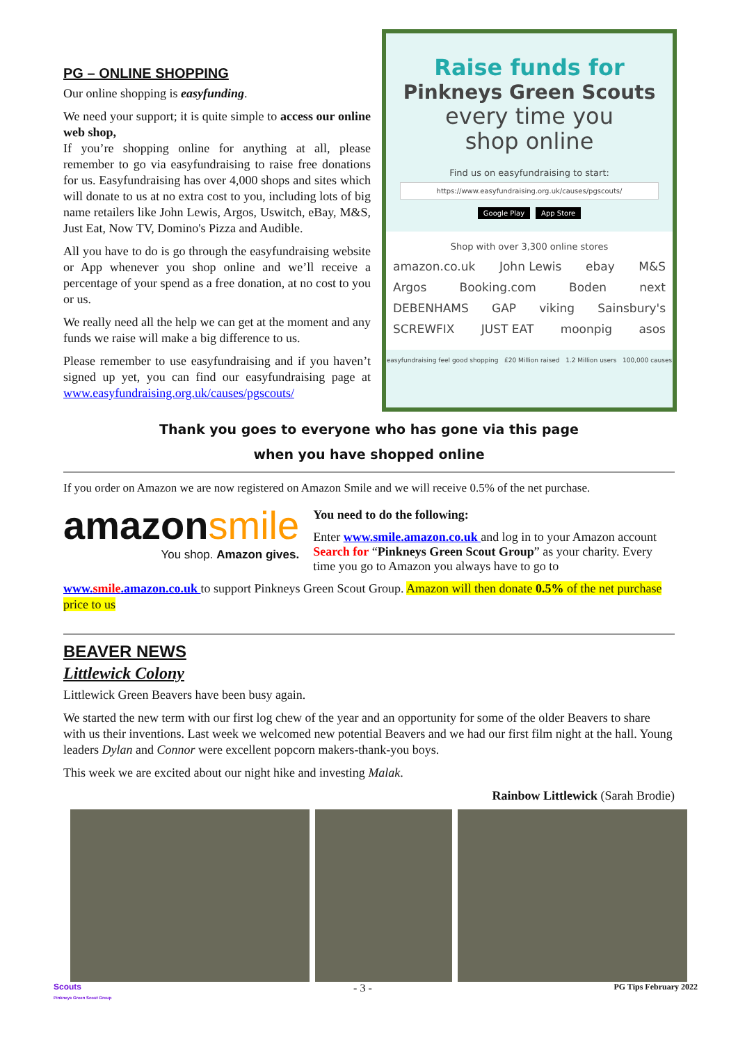PG – ONLINE SHOPPING
Our online shopping is easyfunding.
We need your support; it is quite simple to access our online web shop,
If you’re shopping online for anything at all, please remember to go via easyfundraising to raise free donations for us. Easyfundraising has over 4,000 shops and sites which will donate to us at no extra cost to you, including lots of big name retailers like John Lewis, Argos, Uswitch, eBay, M&S, Just Eat, Now TV, Domino's Pizza and Audible.
All you have to do is go through the easyfundraising website or App whenever you shop online and we’ll receive a percentage of your spend as a free donation, at no cost to you or us.
We really need all the help we can get at the moment and any funds we raise will make a big difference to us.
Please remember to use easyfundraising and if you haven’t signed up yet, you can find our easyfundraising page at www.easyfundraising.org.uk/causes/pgscouts/
Raise funds for
Pinkneys Green Scouts
every time you
shop online
Find us on easyfundraising to start:
https://www.easyfundraising.org.uk/causes/pgscouts/
Google Play App Store
Shop with over 3,300 online stores
amazon.co.uk John Lewis ebay M&S
Argos Booking.com Boden next
DEBENHAMS GAP viking Sainsbury's
SCREWFIX JUST EAT moonpig asos
easyfundraising feel good shopping £20 Million raised 1.2 Million users 100,000 causes
Thank you goes to everyone who has gone via this page
when you have shopped online
If you order on Amazon we are now registered on Amazon Smile and we will receive 0.5% of the net purchase.
amazonsmile
You shop. Amazon gives.
You need to do the following:
Enter www.smile.amazon.co.uk and log in to your Amazon account Search for “Pinkneys Green Scout Group” as your charity. Every time you go to Amazon you always have to go to
www.smile.amazon.co.uk to support Pinkneys Green Scout Group. Amazon will then donate 0.5% of the net purchase price to us
BEAVER NEWS
Littlewick Colony
Littlewick Green Beavers have been busy again.
We started the new term with our first log chew of the year and an opportunity for some of the older Beavers to share with us their inventions. Last week we welcomed new potential Beavers and we had our first film night at the hall. Young leaders Dylan and Connor were excellent popcorn makers-thank-you boys.
This week we are excited about our night hike and investing Malak.
Rainbow Littlewick (Sarah Brodie)
Scouts
Pinkneys Green Scout Group - 3 - PG Tips February 2022